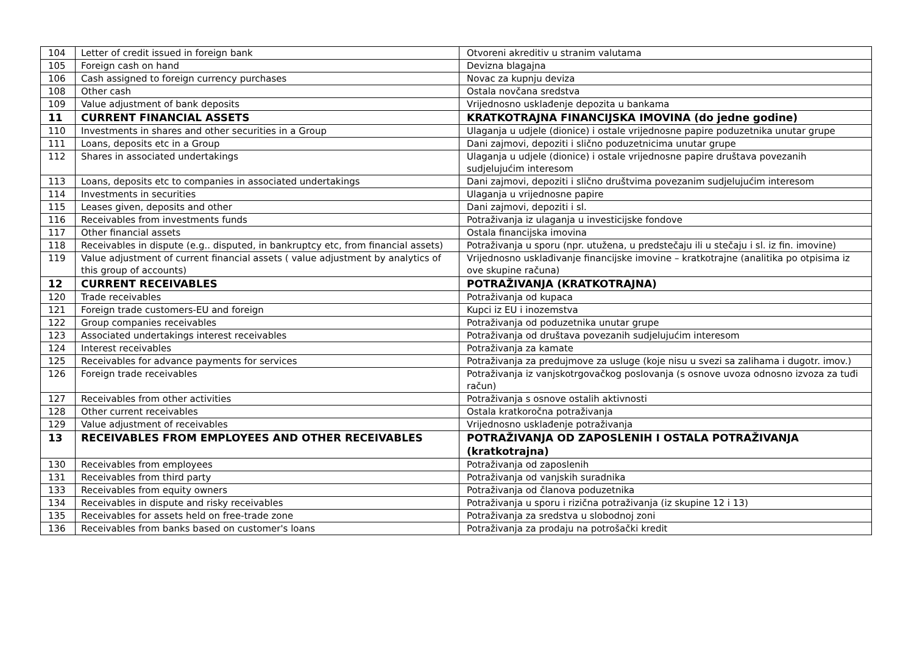| 104 | Letter of credit issued in foreign bank | Otvoreni akreditiv u stranim valutama |
| 105 | Foreign cash on hand | Devizna blagajna |
| 106 | Cash assigned to foreign currency purchases | Novac za kupnju deviza |
| 108 | Other cash | Ostala novčana sredstva |
| 109 | Value adjustment of bank deposits | Vrijednosno usklađenje depozita u bankama |
| 11 | CURRENT FINANCIAL ASSETS | KRATKOTRAJNA FINANCIJSKA IMOVINA (do jedne godine) |
| 110 | Investments in shares and other securities in a Group | Ulaganja u udjele (dionice) i ostale vrijednosne papire poduzetnika unutar grupe |
| 111 | Loans, deposits etc in a Group | Dani zajmovi, depoziti i slično poduzetnicima unutar grupe |
| 112 | Shares in associated undertakings | Ulaganja u udjele (dionice) i ostale vrijednosne papire društava povezanih sudjelujućim interesom |
| 113 | Loans, deposits etc to companies in associated undertakings | Dani zajmovi, depoziti i slično društvima povezanim sudjelujućim interesom |
| 114 | Investments in securities | Ulaganja u vrijednosne papire |
| 115 | Leases given, deposits and other | Dani zajmovi, depoziti i sl. |
| 116 | Receivables from investments funds | Potraživanja iz ulaganja u investicijske fondove |
| 117 | Other financial assets | Ostala financijska imovina |
| 118 | Receivables in dispute (e.g.. disputed, in bankruptcy etc, from financial assets) | Potraživanja u sporu (npr. utužena, u predstečaju ili u stečaju i sl. iz fin. imovine) |
| 119 | Value adjustment of current financial assets ( value adjustment by analytics of this group of accounts) | Vrijednosno usklađivanje financijske imovine – kratkotrajne (analitika po otpisima iz ove skupine računa) |
| 12 | CURRENT RECEIVABLES | POTRAŽIVANJA (KRATKOTRAJNA) |
| 120 | Trade receivables | Potraživanja od kupaca |
| 121 | Foreign trade customers-EU and foreign | Kupci iz EU i inozemstva |
| 122 | Group companies receivables | Potraživanja od poduzetnika unutar grupe |
| 123 | Associated undertakings interest receivables | Potraživanja od društava povezanih sudjelujućim interesom |
| 124 | Interest receivables | Potraživanja za kamate |
| 125 | Receivables for advance payments for services | Potraživanja za predujmove za usluge (koje nisu u svezi sa zalihama i dugotr. imov.) |
| 126 | Foreign trade receivables | Potraživanja iz vanjskotrgovačkog poslovanja (s osnove uvoza odnosno izvoza za tuđi račun) |
| 127 | Receivables from other activities | Potraživanja s osnove ostalih aktivnosti |
| 128 | Other current receivables | Ostala kratkoročna potraživanja |
| 129 | Value adjustment of receivables | Vrijednosno usklađenje potraživanja |
| 13 | RECEIVABLES FROM EMPLOYEES AND OTHER RECEIVABLES | POTRAŽIVANJA OD ZAPOSLENIH I OSTALA POTRAŽIVANJA (kratkotrajna) |
| 130 | Receivables from employees | Potraživanja od zaposlenih |
| 131 | Receivables from third party | Potraživanja od vanjskih suradnika |
| 133 | Receivables from equity owners | Potraživanja od članova poduzetnika |
| 134 | Receivables in dispute and risky receivables | Potraživanja u sporu i rizična potraživanja (iz skupine 12 i 13) |
| 135 | Receivables for assets held on free-trade zone | Potraživanja za sredstva u slobodnoj zoni |
| 136 | Receivables from banks based on customer's loans | Potraživanja za prodaju na potrošački kredit |